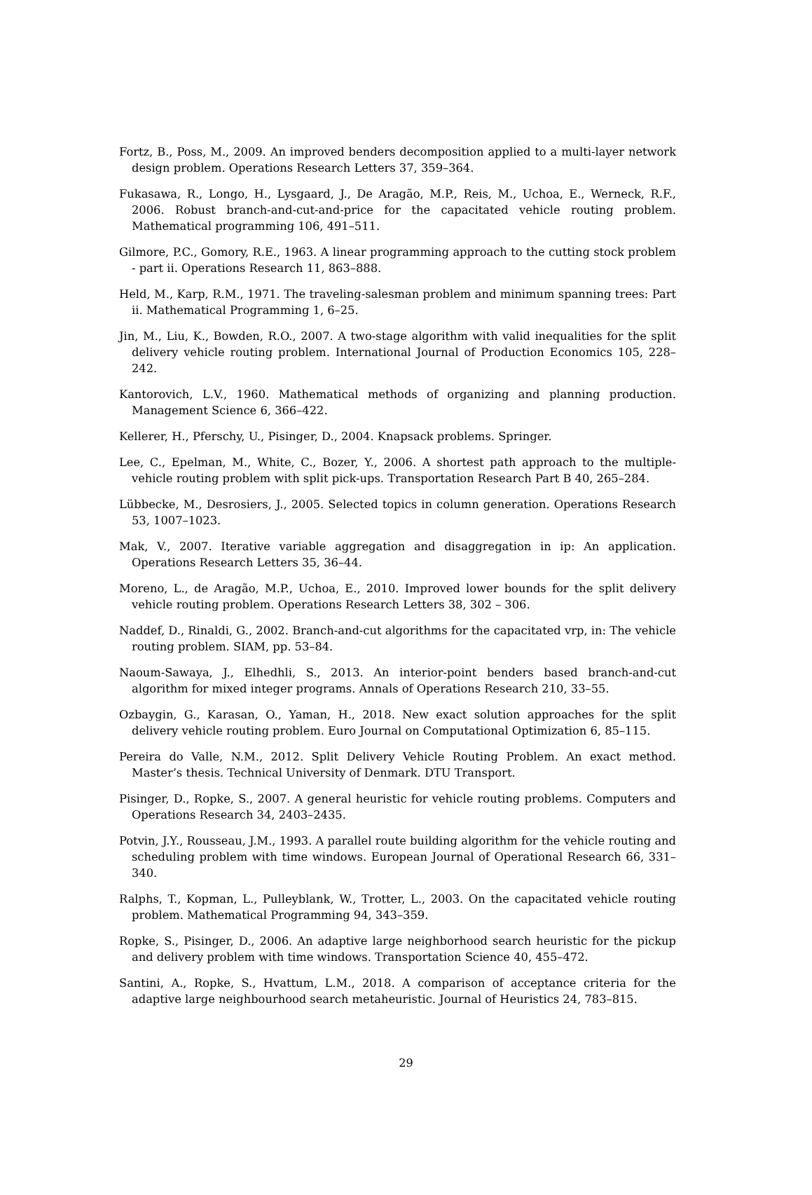Fortz, B., Poss, M., 2009. An improved benders decomposition applied to a multi-layer network design problem. Operations Research Letters 37, 359–364.
Fukasawa, R., Longo, H., Lysgaard, J., De Aragão, M.P., Reis, M., Uchoa, E., Werneck, R.F., 2006. Robust branch-and-cut-and-price for the capacitated vehicle routing problem. Mathematical programming 106, 491–511.
Gilmore, P.C., Gomory, R.E., 1963. A linear programming approach to the cutting stock problem - part ii. Operations Research 11, 863–888.
Held, M., Karp, R.M., 1971. The traveling-salesman problem and minimum spanning trees: Part ii. Mathematical Programming 1, 6–25.
Jin, M., Liu, K., Bowden, R.O., 2007. A two-stage algorithm with valid inequalities for the split delivery vehicle routing problem. International Journal of Production Economics 105, 228–242.
Kantorovich, L.V., 1960. Mathematical methods of organizing and planning production. Management Science 6, 366–422.
Kellerer, H., Pferschy, U., Pisinger, D., 2004. Knapsack problems. Springer.
Lee, C., Epelman, M., White, C., Bozer, Y., 2006. A shortest path approach to the multiple-vehicle routing problem with split pick-ups. Transportation Research Part B 40, 265–284.
Lübbecke, M., Desrosiers, J., 2005. Selected topics in column generation. Operations Research 53, 1007–1023.
Mak, V., 2007. Iterative variable aggregation and disaggregation in ip: An application. Operations Research Letters 35, 36–44.
Moreno, L., de Aragão, M.P., Uchoa, E., 2010. Improved lower bounds for the split delivery vehicle routing problem. Operations Research Letters 38, 302 – 306.
Naddef, D., Rinaldi, G., 2002. Branch-and-cut algorithms for the capacitated vrp, in: The vehicle routing problem. SIAM, pp. 53–84.
Naoum-Sawaya, J., Elhedhli, S., 2013. An interior-point benders based branch-and-cut algorithm for mixed integer programs. Annals of Operations Research 210, 33–55.
Ozbaygin, G., Karasan, O., Yaman, H., 2018. New exact solution approaches for the split delivery vehicle routing problem. Euro Journal on Computational Optimization 6, 85–115.
Pereira do Valle, N.M., 2012. Split Delivery Vehicle Routing Problem. An exact method. Master’s thesis. Technical University of Denmark. DTU Transport.
Pisinger, D., Ropke, S., 2007. A general heuristic for vehicle routing problems. Computers and Operations Research 34, 2403–2435.
Potvin, J.Y., Rousseau, J.M., 1993. A parallel route building algorithm for the vehicle routing and scheduling problem with time windows. European Journal of Operational Research 66, 331–340.
Ralphs, T., Kopman, L., Pulleyblank, W., Trotter, L., 2003. On the capacitated vehicle routing problem. Mathematical Programming 94, 343–359.
Ropke, S., Pisinger, D., 2006. An adaptive large neighborhood search heuristic for the pickup and delivery problem with time windows. Transportation Science 40, 455–472.
Santini, A., Ropke, S., Hvattum, L.M., 2018. A comparison of acceptance criteria for the adaptive large neighbourhood search metaheuristic. Journal of Heuristics 24, 783–815.
29